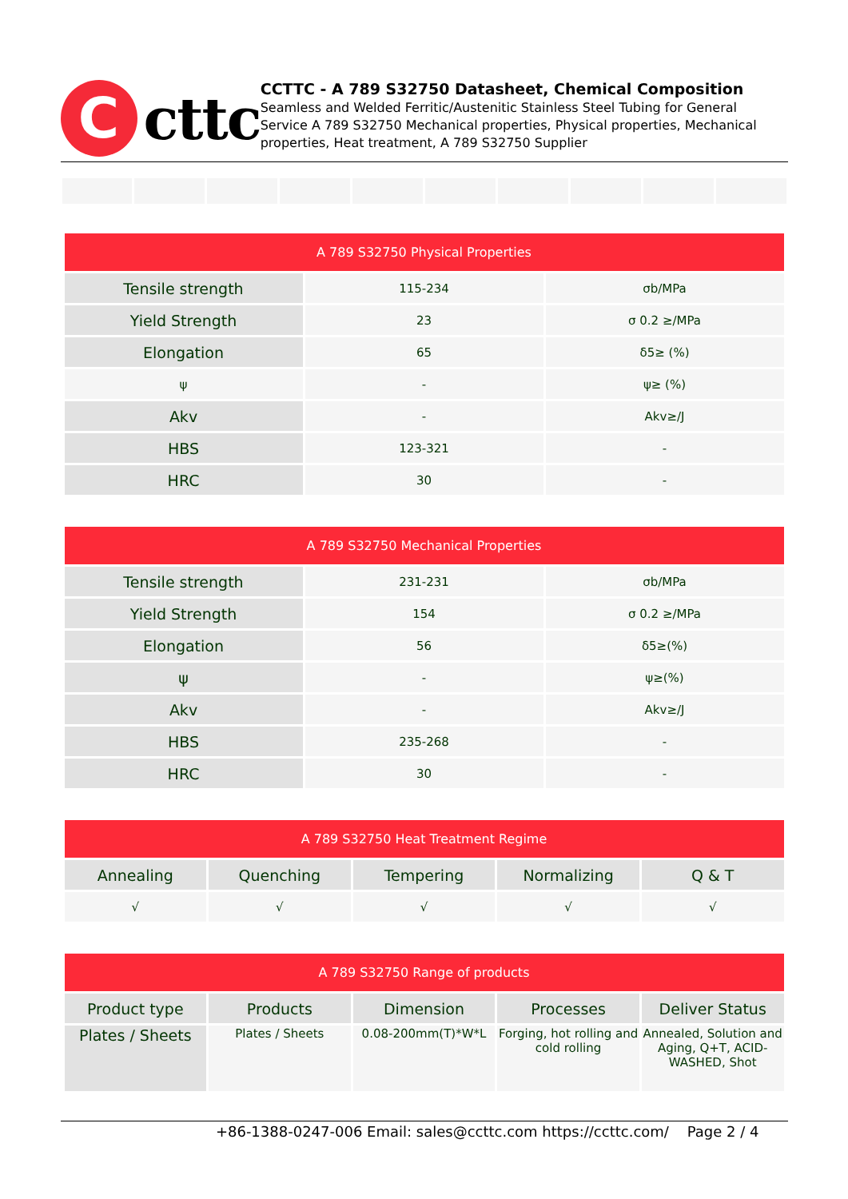C
cttc
CCTTC - A 789 S32750 Datasheet, Chemical Composition
Seamless and Welded Ferritic/Austenitic Stainless Steel Tubing for General Service A 789 S32750 Mechanical properties, Physical properties, Mechanical properties, Heat treatment, A 789 S32750 Supplier
| A 789 S32750 Physical Properties | | |
| --- | --- | --- |
| Tensile strength | 115-234 | σb/MPa |
| Yield Strength | 23 | σ 0.2 ≥/MPa |
| Elongation | 65 | δ5≥ (%) |
| ψ | - | ψ≥ (%) |
| Akv | - | Akv≥/J |
| HBS | 123-321 | - |
| HRC | 30 | - |
| A 789 S32750 Mechanical Properties | | |
| --- | --- | --- |
| Tensile strength | 231-231 | σb/MPa |
| Yield Strength | 154 | σ 0.2 ≥/MPa |
| Elongation | 56 | δ5≥(%) |
| ψ | - | ψ≥(%) |
| Akv | - | Akv≥/J |
| HBS | 235-268 | - |
| HRC | 30 | - |
| A 789 S32750 Heat Treatment Regime | | | | |
| --- | --- | --- | --- | --- |
| Annealing | Quenching | Tempering | Normalizing | Q & T |
| √ | √ | √ | √ | √ |
| A 789 S32750 Range of products | | | | |
| --- | --- | --- | --- | --- |
| Product type | Products | Dimension | Processes | Deliver Status |
| Plates / Sheets | Plates / Sheets | 0.08-200mm(T)*W*L | Forging, hot rolling and cold rolling | Annealed, Solution and Aging, Q+T, ACID-WASHED, Shot |
+86-1388-0247-006 Email: sales@ccttc.com https://ccttc.com/ Page 2 / 4